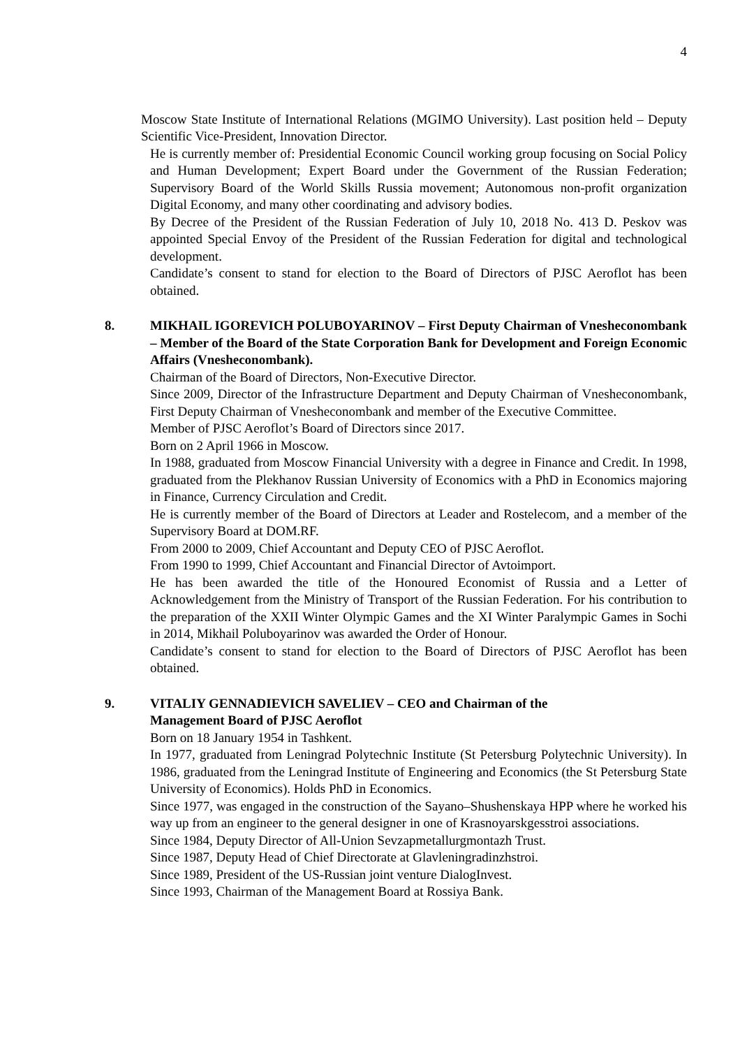4
Moscow State Institute of International Relations (MGIMO University). Last position held – Deputy Scientific Vice-President, Innovation Director.
He is currently member of: Presidential Economic Council working group focusing on Social Policy and Human Development; Expert Board under the Government of the Russian Federation; Supervisory Board of the World Skills Russia movement; Autonomous non-profit organization Digital Economy, and many other coordinating and advisory bodies.
By Decree of the President of the Russian Federation of July 10, 2018 No. 413 D. Peskov was appointed Special Envoy of the President of the Russian Federation for digital and technological development.
Candidate’s consent to stand for election to the Board of Directors of PJSC Aeroflot has been obtained.
8. MIKHAIL IGOREVICH POLUBOYARINOV – First Deputy Chairman of Vnesheconombank – Member of the Board of the State Corporation Bank for Development and Foreign Economic Affairs (Vnesheconombank).
Chairman of the Board of Directors, Non-Executive Director.
Since 2009, Director of the Infrastructure Department and Deputy Chairman of Vnesheconombank, First Deputy Chairman of Vnesheconombank and member of the Executive Committee.
Member of PJSC Aeroflot’s Board of Directors since 2017.
Born on 2 April 1966 in Moscow.
In 1988, graduated from Moscow Financial University with a degree in Finance and Credit. In 1998, graduated from the Plekhanov Russian University of Economics with a PhD in Economics majoring in Finance, Currency Circulation and Credit.
He is currently member of the Board of Directors at Leader and Rostelecom, and a member of the Supervisory Board at DOM.RF.
From 2000 to 2009, Chief Accountant and Deputy CEO of PJSC Aeroflot.
From 1990 to 1999, Chief Accountant and Financial Director of Avtoimport.
He has been awarded the title of the Honoured Economist of Russia and a Letter of Acknowledgement from the Ministry of Transport of the Russian Federation. For his contribution to the preparation of the XXII Winter Olympic Games and the XI Winter Paralympic Games in Sochi in 2014, Mikhail Poluboyarinov was awarded the Order of Honour.
Candidate’s consent to stand for election to the Board of Directors of PJSC Aeroflot has been obtained.
9. VITALIY GENNADIEVICH SAVELIEV – CEO and Chairman of the
Management Board of PJSC Aeroflot
Born on 18 January 1954 in Tashkent.
In 1977, graduated from Leningrad Polytechnic Institute (St Petersburg Polytechnic University). In 1986, graduated from the Leningrad Institute of Engineering and Economics (the St Petersburg State University of Economics). Holds PhD in Economics.
Since 1977, was engaged in the construction of the Sayano–Shushenskaya HPP where he worked his way up from an engineer to the general designer in one of Krasnoyarskgesstroi associations.
Since 1984, Deputy Director of All-Union Sevzapmetallurgmontazh Trust.
Since 1987, Deputy Head of Chief Directorate at Glavleningradinzhstroi.
Since 1989, President of the US-Russian joint venture DialogInvest.
Since 1993, Chairman of the Management Board at Rossiya Bank.